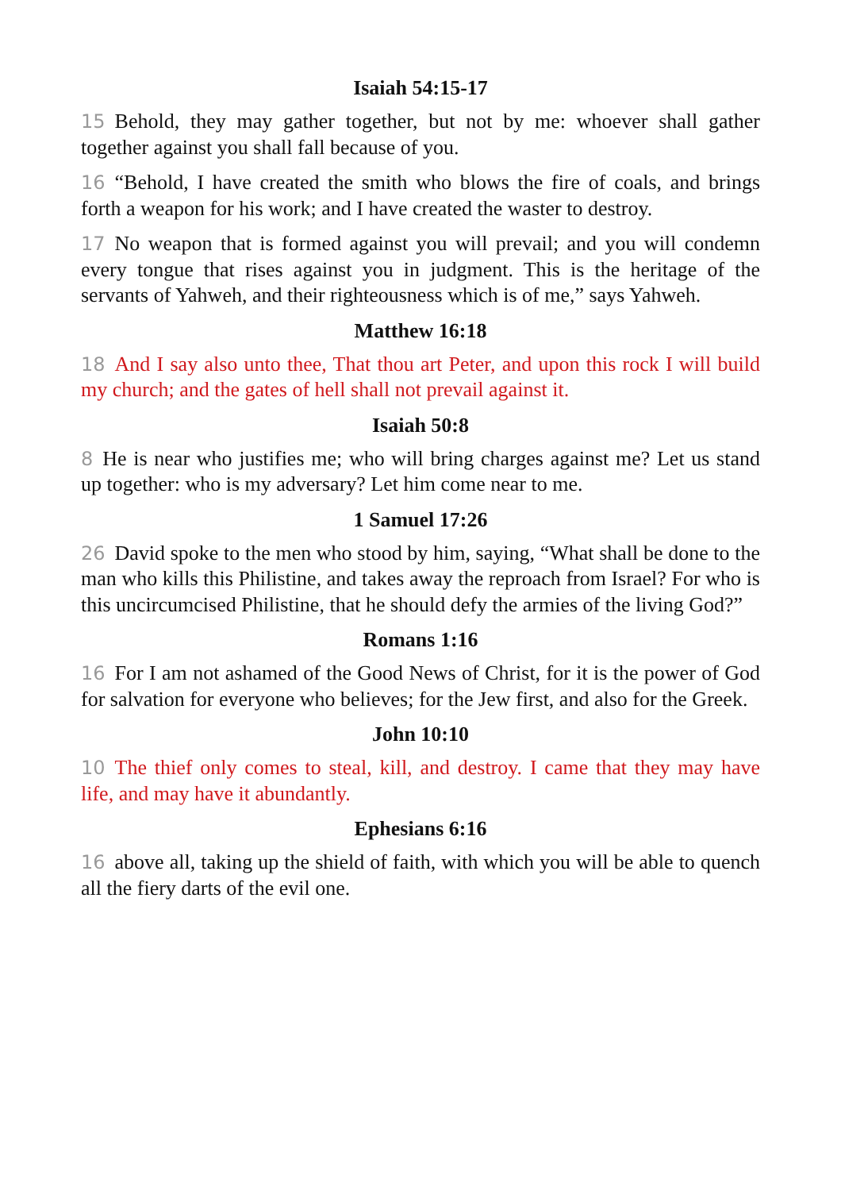Isaiah 54:15-17
15 Behold, they may gather together, but not by me: whoever shall gather together against you shall fall because of you.
16 “Behold, I have created the smith who blows the fire of coals, and brings forth a weapon for his work; and I have created the waster to destroy.
17 No weapon that is formed against you will prevail; and you will condemn every tongue that rises against you in judgment. This is the heritage of the servants of Yahweh, and their righteousness which is of me,” says Yahweh.
Matthew 16:18
18 And I say also unto thee, That thou art Peter, and upon this rock I will build my church; and the gates of hell shall not prevail against it.
Isaiah 50:8
8 He is near who justifies me; who will bring charges against me? Let us stand up together: who is my adversary? Let him come near to me.
1 Samuel 17:26
26 David spoke to the men who stood by him, saying, “What shall be done to the man who kills this Philistine, and takes away the reproach from Israel? For who is this uncircumcised Philistine, that he should defy the armies of the living God?”
Romans 1:16
16 For I am not ashamed of the Good News of Christ, for it is the power of God for salvation for everyone who believes; for the Jew first, and also for the Greek.
John 10:10
10 The thief only comes to steal, kill, and destroy. I came that they may have life, and may have it abundantly.
Ephesians 6:16
16 above all, taking up the shield of faith, with which you will be able to quench all the fiery darts of the evil one.